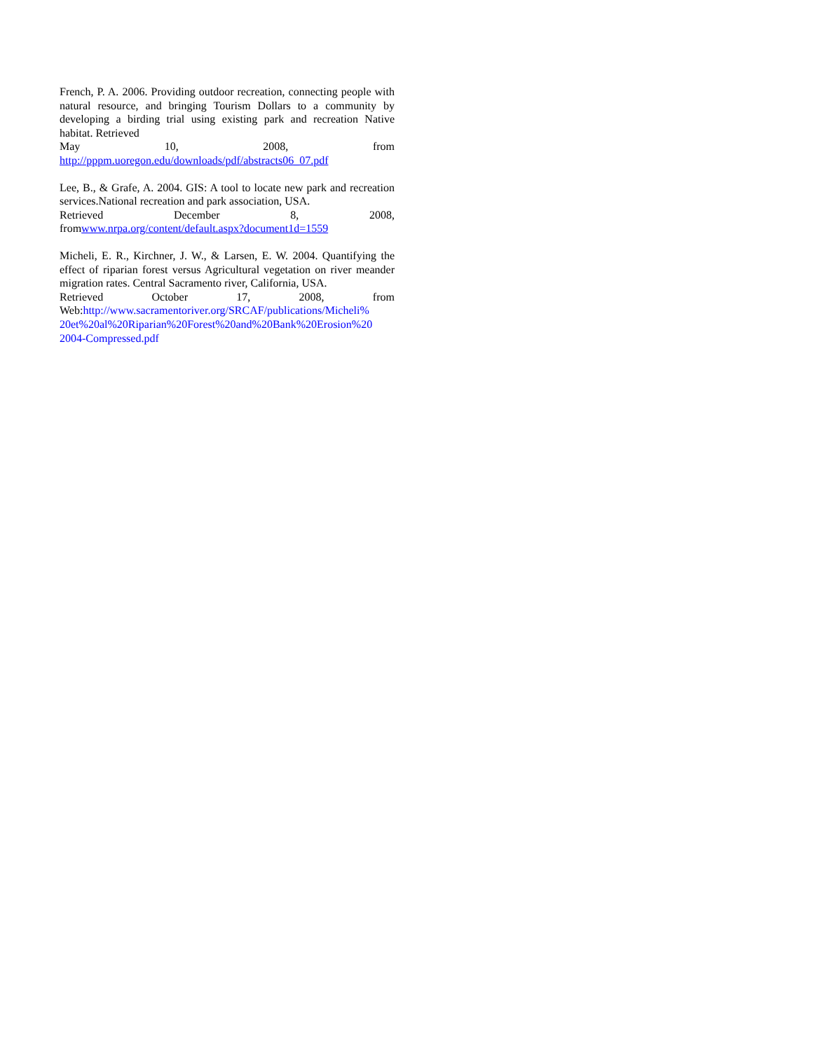French, P. A. 2006. Providing outdoor recreation, connecting people with natural resource, and bringing Tourism Dollars to a community by developing a birding trial using existing park and recreation Native habitat. Retrieved
May 10, 2008, from
http://pppm.uoregon.edu/downloads/pdf/abstracts06_07.pdf
Lee, B., & Grafe, A. 2004. GIS: A tool to locate new park and recreation services.National recreation and park association, USA.
Retrieved December 8, 2008,
fromwww.nrpa.org/content/default.aspx?document1d=1559
Micheli, E. R., Kirchner, J. W., & Larsen, E. W. 2004. Quantifying the effect of riparian forest versus Agricultural vegetation on river meander migration rates. Central Sacramento river, California, USA.
Retrieved October 17, 2008, from
Web:http://www.sacramentoriver.org/SRCAF/publications/Micheli% 20et%20al%20Riparian%20Forest%20and%20Bank%20Erosion%20 2004-Compressed.pdf